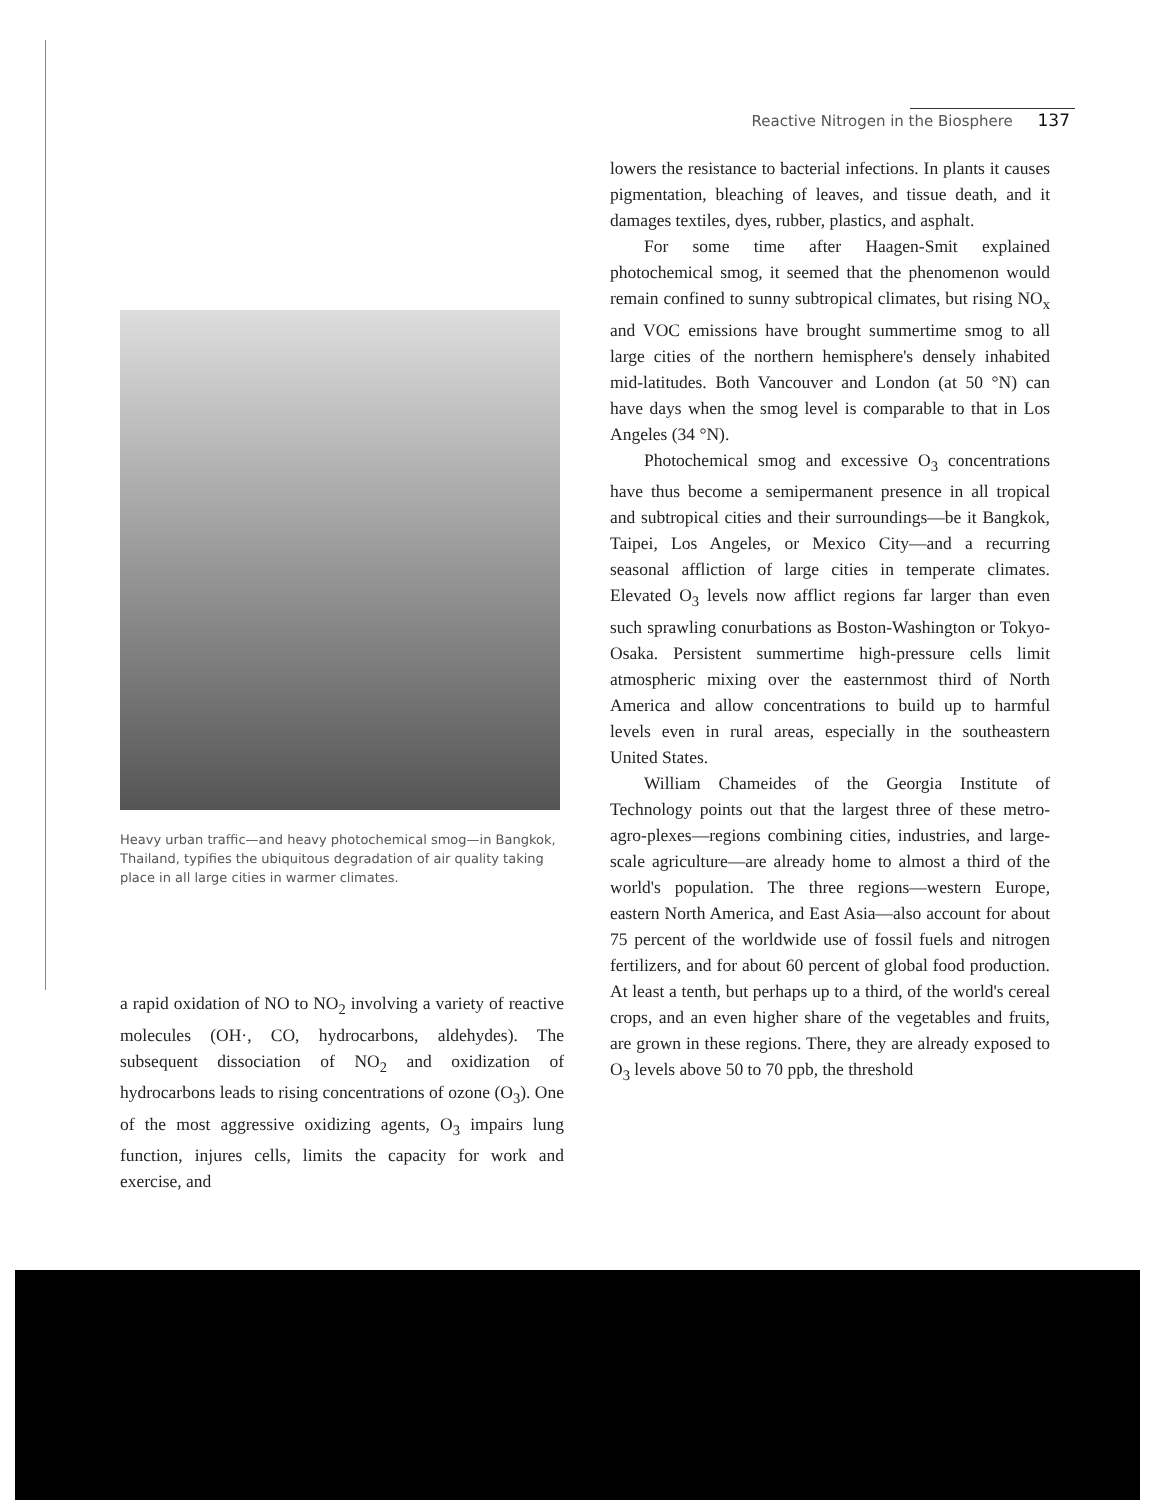Reactive Nitrogen in the Biosphere 137
Heavy urban traffic—and heavy photochemical smog—in Bangkok, Thailand, typifies the ubiquitous degradation of air quality taking place in all large cities in warmer climates.
a rapid oxidation of NO to NO<sub>2</sub> involving a variety of reactive molecules (OH·, CO, hydrocarbons, aldehydes). The subsequent dissociation of NO<sub>2</sub> and oxidization of hydrocarbons leads to rising concentrations of ozone (O<sub>3</sub>). One of the most aggressive oxidizing agents, O<sub>3</sub> impairs lung function, injures cells, limits the capacity for work and exercise, and
lowers the resistance to bacterial infections. In plants it causes pigmentation, bleaching of leaves, and tissue death, and it damages textiles, dyes, rubber, plastics, and asphalt.
For some time after Haagen-Smit explained photochemical smog, it seemed that the phenomenon would remain confined to sunny subtropical climates, but rising NO<sub>x</sub> and VOC emissions have brought summertime smog to all large cities of the northern hemisphere's densely inhabited mid-latitudes. Both Vancouver and London (at 50 °N) can have days when the smog level is comparable to that in Los Angeles (34 °N).
Photochemical smog and excessive O<sub>3</sub> concentrations have thus become a semipermanent presence in all tropical and subtropical cities and their surroundings—be it Bangkok, Taipei, Los Angeles, or Mexico City—and a recurring seasonal affliction of large cities in temperate climates. Elevated O<sub>3</sub> levels now afflict regions far larger than even such sprawling conurbations as Boston-Washington or Tokyo-Osaka. Persistent summertime high-pressure cells limit atmospheric mixing over the easternmost third of North America and allow concentrations to build up to harmful levels even in rural areas, especially in the southeastern United States.
William Chameides of the Georgia Institute of Technology points out that the largest three of these metro-agro-plexes—regions combining cities, industries, and large-scale agriculture—are already home to almost a third of the world's population. The three regions—western Europe, eastern North America, and East Asia—also account for about 75 percent of the worldwide use of fossil fuels and nitrogen fertilizers, and for about 60 percent of global food production. At least a tenth, but perhaps up to a third, of the world's cereal crops, and an even higher share of the vegetables and fruits, are grown in these regions. There, they are already exposed to O<sub>3</sub> levels above 50 to 70 ppb, the threshold